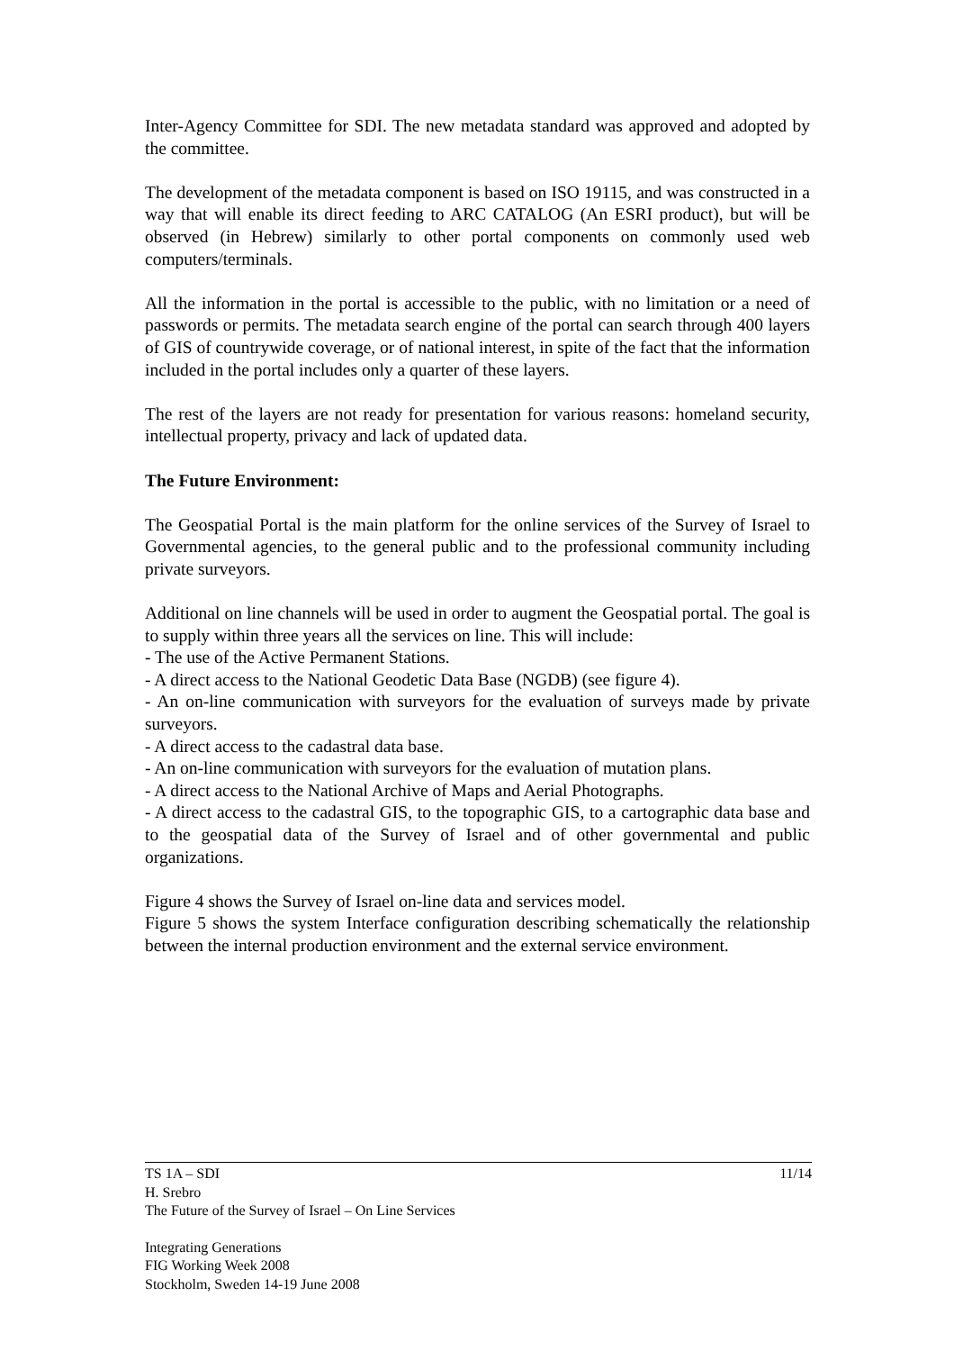Inter-Agency Committee for SDI. The new metadata standard was approved and adopted by the committee.
The development of the metadata component is based on ISO 19115, and was constructed in a way that will enable its direct feeding to ARC CATALOG (An ESRI product), but will be observed (in Hebrew) similarly to other portal components on commonly used web computers/terminals.
All the information in the portal is accessible to the public, with no limitation or a need of passwords or permits. The metadata search engine of the portal can search through 400 layers of GIS of countrywide coverage, or of national interest, in spite of the fact that the information included in the portal includes only a quarter of these layers.
The rest of the layers are not ready for presentation for various reasons: homeland security, intellectual property, privacy and lack of updated data.
The Future Environment:
The Geospatial Portal is the main platform for the online services of the Survey of Israel to Governmental agencies, to the general public and to the professional community including private surveyors.
Additional on line channels will be used in order to augment the Geospatial portal. The goal is to supply within three years all the services on line. This will include:
- The use of the Active Permanent Stations.
- A direct access to the National Geodetic Data Base (NGDB) (see figure 4).
- An on-line communication with surveyors for the evaluation of surveys made by private surveyors.
- A direct access to the cadastral data base.
- An on-line communication with surveyors for the evaluation of mutation plans.
- A direct access to the National Archive of Maps and Aerial Photographs.
- A direct access to the cadastral GIS, to the topographic GIS, to a cartographic data base and to the geospatial data of the Survey of Israel and of other governmental and public organizations.
Figure 4 shows the Survey of Israel on-line data and services model.
Figure 5 shows the system Interface configuration describing schematically the relationship between the internal production environment and the external service environment.
TS 1A – SDI 11/14
H. Srebro
The Future of the Survey of Israel – On Line Services
Integrating Generations
FIG Working Week 2008
Stockholm, Sweden 14-19 June 2008